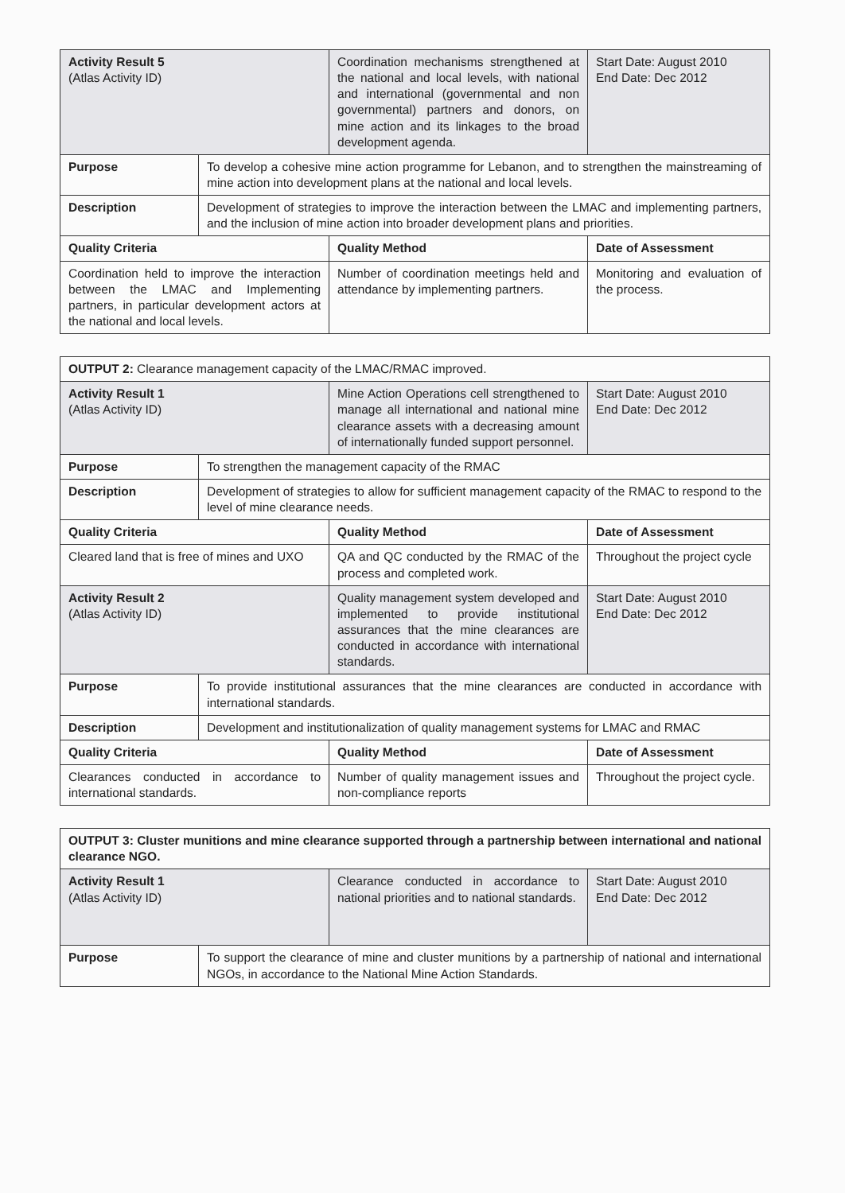| Activity Result 5 (Atlas Activity ID) | | Coordination mechanisms strengthened at the national and local levels, with national and international (governmental and non governmental) partners and donors, on mine action and its linkages to the broad development agenda. | Start Date: August 2010 End Date: Dec 2012 |
| Purpose | To develop a cohesive mine action programme for Lebanon, and to strengthen the mainstreaming of mine action into development plans at the national and local levels. | | |
| Description | Development of strategies to improve the interaction between the LMAC and implementing partners, and the inclusion of mine action into broader development plans and priorities. | | |
| Quality Criteria | | Quality Method | Date of Assessment |
| Coordination held to improve the interaction between the LMAC and Implementing partners, in particular development actors at the national and local levels. | | Number of coordination meetings held and attendance by implementing partners. | Monitoring and evaluation of the process. |
| OUTPUT 2: Clearance management capacity of the LMAC/RMAC improved. | | | |
| Activity Result 1 (Atlas Activity ID) | | Mine Action Operations cell strengthened to manage all international and national mine clearance assets with a decreasing amount of internationally funded support personnel. | Start Date: August 2010 End Date: Dec 2012 |
| Purpose | To strengthen the management capacity of the RMAC | | |
| Description | Development of strategies to allow for sufficient management capacity of the RMAC to respond to the level of mine clearance needs. | | |
| Quality Criteria | | Quality Method | Date of Assessment |
| Cleared land that is free of mines and UXO | | QA and QC conducted by the RMAC of the process and completed work. | Throughout the project cycle |
| Activity Result 2 (Atlas Activity ID) | | Quality management system developed and implemented to provide institutional assurances that the mine clearances are conducted in accordance with international standards. | Start Date: August 2010 End Date: Dec 2012 |
| Purpose | To provide institutional assurances that the mine clearances are conducted in accordance with international standards. | | |
| Description | Development and institutionalization of quality management systems for LMAC and RMAC | | |
| Quality Criteria | | Quality Method | Date of Assessment |
| Clearances conducted in accordance to international standards. | | Number of quality management issues and non-compliance reports | Throughout the project cycle. |
| OUTPUT 3: Cluster munitions and mine clearance supported through a partnership between international and national clearance NGO. | | | |
| Activity Result 1 (Atlas Activity ID) | | Clearance conducted in accordance to national priorities and to national standards. | Start Date: August 2010 End Date: Dec 2012 |
| Purpose | To support the clearance of mine and cluster munitions by a partnership of national and international NGOs, in accordance to the National Mine Action Standards. | | |